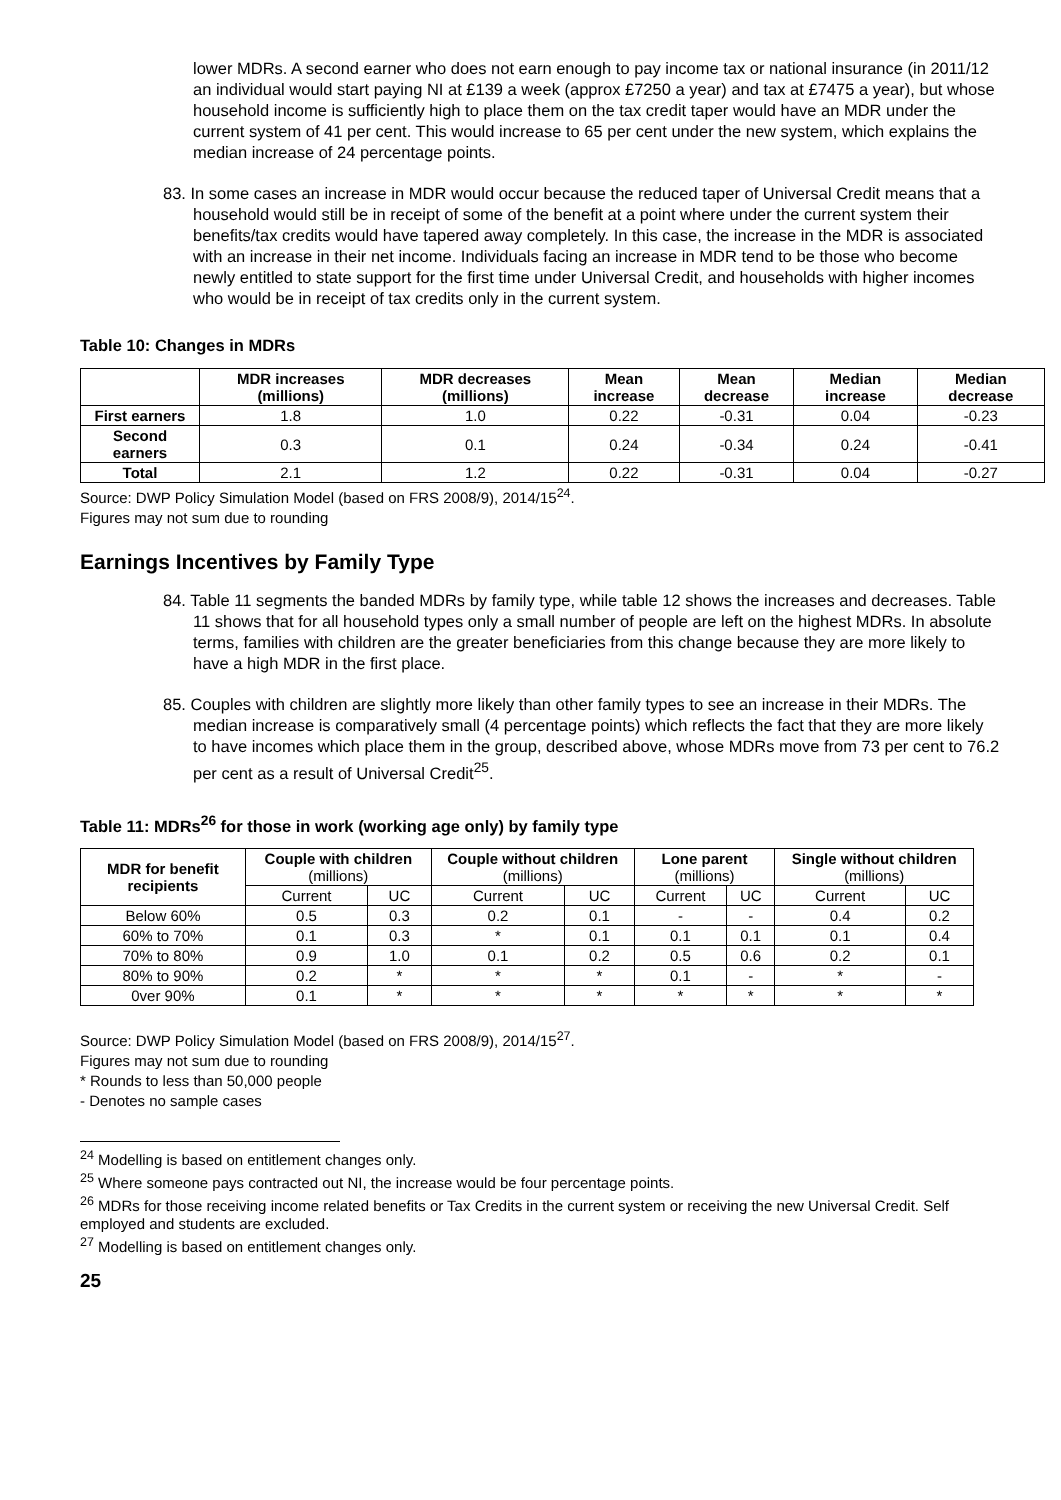lower MDRs. A second earner who does not earn enough to pay income tax or national insurance (in 2011/12 an individual would start paying NI at £139 a week (approx £7250 a year) and tax at £7475 a year), but whose household income is sufficiently high to place them on the tax credit taper would have an MDR under the current system of 41 per cent. This would increase to 65 per cent under the new system, which explains the median increase of 24 percentage points.
83. In some cases an increase in MDR would occur because the reduced taper of Universal Credit means that a household would still be in receipt of some of the benefit at a point where under the current system their benefits/tax credits would have tapered away completely. In this case, the increase in the MDR is associated with an increase in their net income. Individuals facing an increase in MDR tend to be those who become newly entitled to state support for the first time under Universal Credit, and households with higher incomes who would be in receipt of tax credits only in the current system.
Table 10: Changes in MDRs
| | MDR increases (millions) | MDR decreases (millions) | Mean increase | Mean decrease | Median increase | Median decrease |
| --- | --- | --- | --- | --- | --- | --- |
| First earners | 1.8 | 1.0 | 0.22 | -0.31 | 0.04 | -0.23 |
| Second earners | 0.3 | 0.1 | 0.24 | -0.34 | 0.24 | -0.41 |
| Total | 2.1 | 1.2 | 0.22 | -0.31 | 0.04 | -0.27 |
Source: DWP Policy Simulation Model (based on FRS 2008/9), 2014/15<sup>24</sup>.
Figures may not sum due to rounding
Earnings Incentives by Family Type
84. Table 11 segments the banded MDRs by family type, while table 12 shows the increases and decreases. Table 11 shows that for all household types only a small number of people are left on the highest MDRs. In absolute terms, families with children are the greater beneficiaries from this change because they are more likely to have a high MDR in the first place.
85. Couples with children are slightly more likely than other family types to see an increase in their MDRs. The median increase is comparatively small (4 percentage points) which reflects the fact that they are more likely to have incomes which place them in the group, described above, whose MDRs move from 73 per cent to 76.2 per cent as a result of Universal Credit<sup>25</sup>.
Table 11: MDRs<sup>26</sup> for those in work (working age only) by family type
| MDR for benefit recipients | Couple with children (millions) | | Couple without children (millions) | | Lone parent (millions) | | Single without children (millions) | |
| --- | --- | --- | --- | --- | --- | --- | --- | --- |
| | Current | UC | Current | UC | Current | UC | Current | UC |
| Below 60% | 0.5 | 0.3 | 0.2 | 0.1 | - | - | 0.4 | 0.2 |
| 60% to 70% | 0.1 | 0.3 | * | 0.1 | 0.1 | 0.1 | 0.1 | 0.4 |
| 70% to 80% | 0.9 | 1.0 | 0.1 | 0.2 | 0.5 | 0.6 | 0.2 | 0.1 |
| 80% to 90% | 0.2 | * | * | * | 0.1 | - | * | - |
| 0ver 90% | 0.1 | * | * | * | * | * | * | * |
Source: DWP Policy Simulation Model (based on FRS 2008/9), 2014/15<sup>27</sup>.
Figures may not sum due to rounding
* Rounds to less than 50,000 people
- Denotes no sample cases
<sup>24</sup> Modelling is based on entitlement changes only.
<sup>25</sup> Where someone pays contracted out NI, the increase would be four percentage points.
<sup>26</sup> MDRs for those receiving income related benefits or Tax Credits in the current system or receiving the new Universal Credit. Self employed and students are excluded.
<sup>27</sup> Modelling is based on entitlement changes only.
25